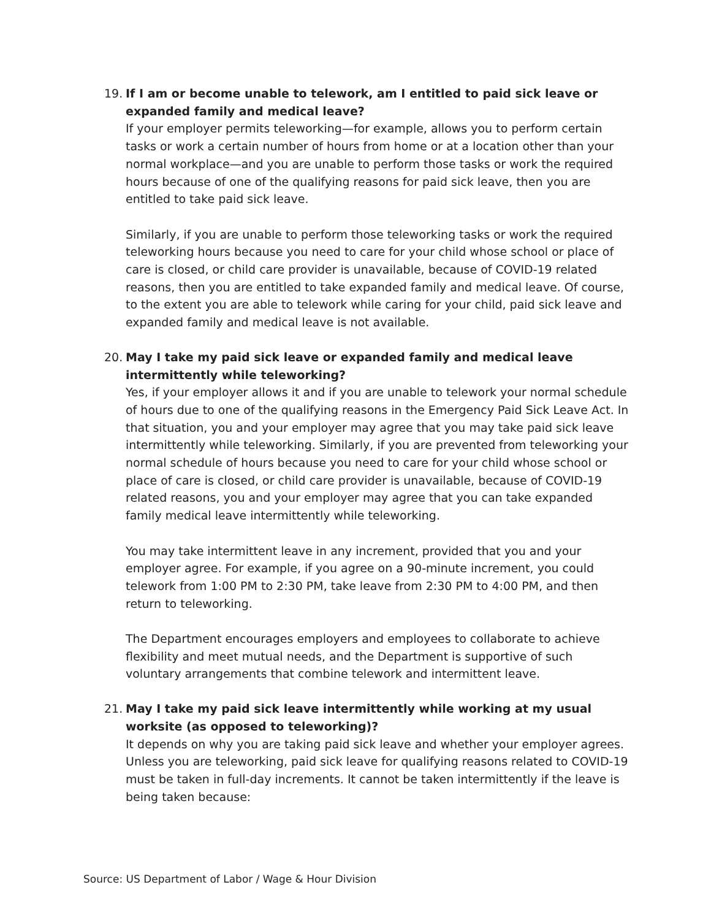19.
If I am or become unable to telework, am I entitled to paid sick leave or expanded family and medical leave?
If your employer permits teleworking—for example, allows you to perform certain tasks or work a certain number of hours from home or at a location other than your normal workplace—and you are unable to perform those tasks or work the required hours because of one of the qualifying reasons for paid sick leave, then you are entitled to take paid sick leave.
Similarly, if you are unable to perform those teleworking tasks or work the required teleworking hours because you need to care for your child whose school or place of care is closed, or child care provider is unavailable, because of COVID-19 related reasons, then you are entitled to take expanded family and medical leave. Of course, to the extent you are able to telework while caring for your child, paid sick leave and expanded family and medical leave is not available.
20.
May I take my paid sick leave or expanded family and medical leave intermittently while teleworking?
Yes, if your employer allows it and if you are unable to telework your normal schedule of hours due to one of the qualifying reasons in the Emergency Paid Sick Leave Act. In that situation, you and your employer may agree that you may take paid sick leave intermittently while teleworking. Similarly, if you are prevented from teleworking your normal schedule of hours because you need to care for your child whose school or place of care is closed, or child care provider is unavailable, because of COVID-19 related reasons, you and your employer may agree that you can take expanded family medical leave intermittently while teleworking.
You may take intermittent leave in any increment, provided that you and your employer agree. For example, if you agree on a 90-minute increment, you could telework from 1:00 PM to 2:30 PM, take leave from 2:30 PM to 4:00 PM, and then return to teleworking.
The Department encourages employers and employees to collaborate to achieve flexibility and meet mutual needs, and the Department is supportive of such voluntary arrangements that combine telework and intermittent leave.
21.
May I take my paid sick leave intermittently while working at my usual worksite (as opposed to teleworking)?
It depends on why you are taking paid sick leave and whether your employer agrees. Unless you are teleworking, paid sick leave for qualifying reasons related to COVID-19 must be taken in full-day increments. It cannot be taken intermittently if the leave is being taken because:
Source: US Department of Labor / Wage & Hour Division